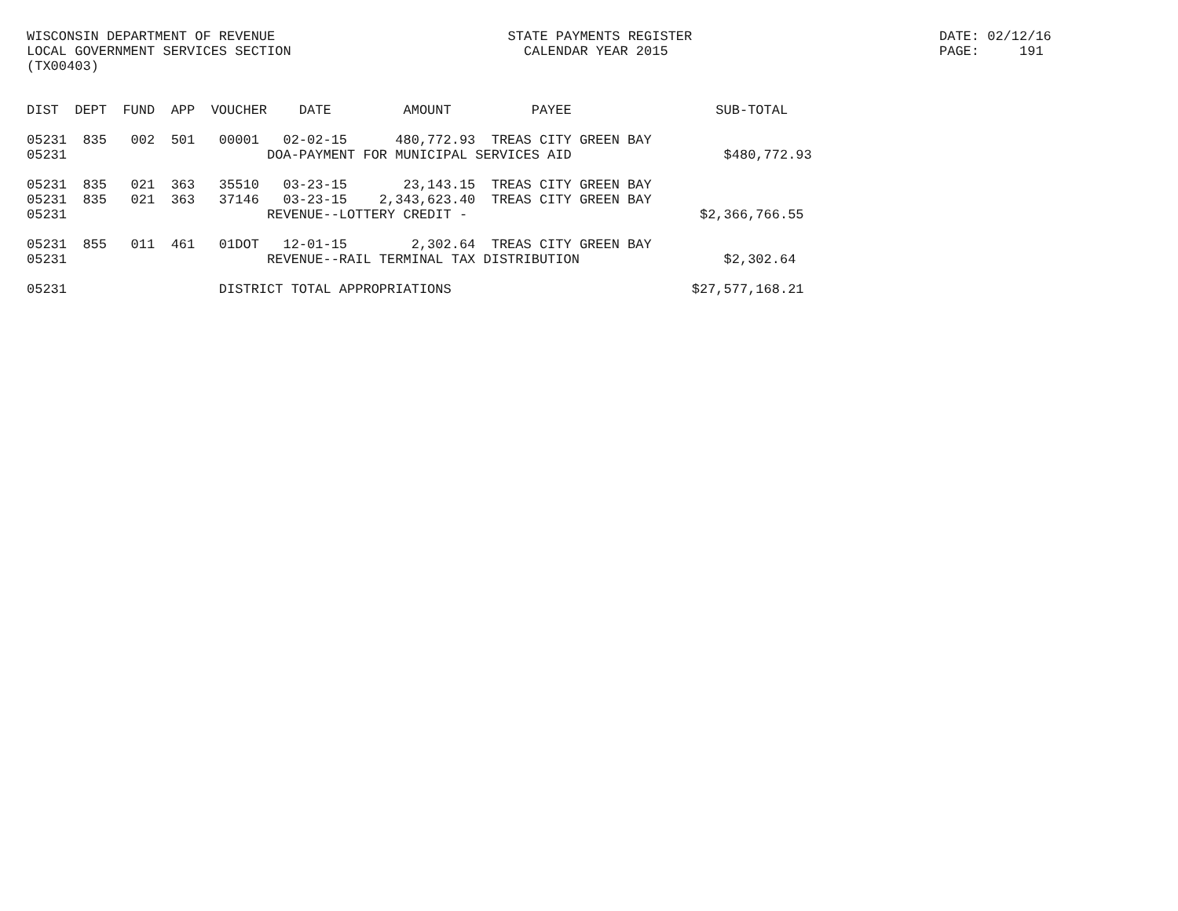WISCONSIN DEPARTMENT OF REVENUE
LOCAL GOVERNMENT SERVICES SECTION
(TX00403)
   STATE PAYMENTS REGISTER
     CALENDAR YEAR 2015
DATE: 02/12/16
PAGE:     191
DIST  DEPT  FUND  APP  VOUCHER    DATE         AMOUNT          PAYEE                  SUB-TOTAL

05231  835   002  501   00001   02-02-15      480,772.93  TREAS CITY GREEN BAY
05231                         DOA-PAYMENT FOR MUNICIPAL SERVICES AID                   $480,772.93

05231  835   021  363   35510   03-23-15       23,143.15  TREAS CITY GREEN BAY
05231  835   021  363   37146   03-23-15    2,343,623.40  TREAS CITY GREEN BAY
05231                         REVENUE--LOTTERY CREDIT -                             $2,366,766.55

05231  855   011  461   01DOT   12-01-15        2,302.64  TREAS CITY GREEN BAY
05231                         REVENUE--RAIL TERMINAL TAX DISTRIBUTION                  $2,302.64

05231                   DISTRICT TOTAL APPROPRIATIONS                              $27,577,168.21